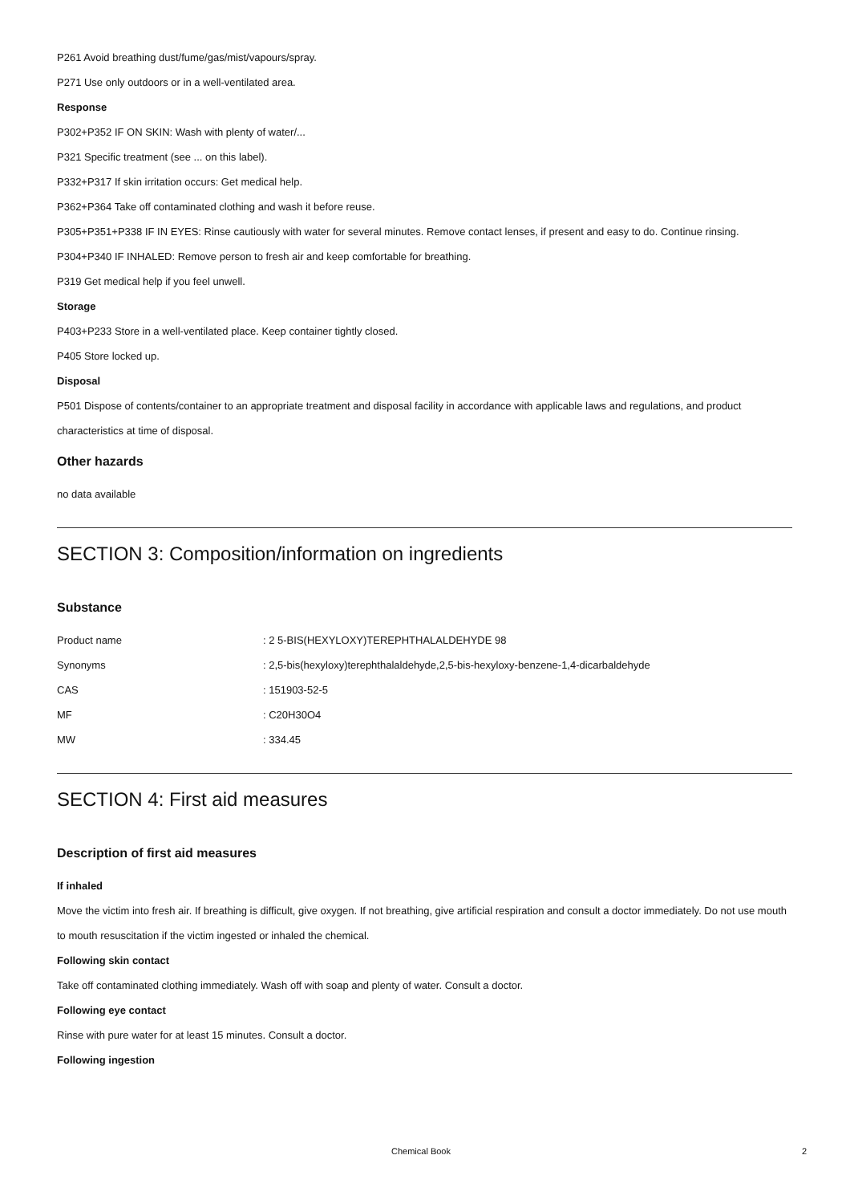P261 Avoid breathing dust/fume/gas/mist/vapours/spray.
P271 Use only outdoors or in a well-ventilated area.
Response
P302+P352 IF ON SKIN: Wash with plenty of water/...
P321 Specific treatment (see ... on this label).
P332+P317 If skin irritation occurs: Get medical help.
P362+P364 Take off contaminated clothing and wash it before reuse.
P305+P351+P338 IF IN EYES: Rinse cautiously with water for several minutes. Remove contact lenses, if present and easy to do. Continue rinsing.
P304+P340 IF INHALED: Remove person to fresh air and keep comfortable for breathing.
P319 Get medical help if you feel unwell.
Storage
P403+P233 Store in a well-ventilated place. Keep container tightly closed.
P405 Store locked up.
Disposal
P501 Dispose of contents/container to an appropriate treatment and disposal facility in accordance with applicable laws and regulations, and product characteristics at time of disposal.
Other hazards
no data available
SECTION 3: Composition/information on ingredients
Substance
| Product name | : 2 5-BIS(HEXYLOXY)TEREPHTHALALDEHYDE 98 |
| Synonyms | : 2,5-bis(hexyloxy)terephthalaldehyde,2,5-bis-hexyloxy-benzene-1,4-dicarbaldehyde |
| CAS | : 151903-52-5 |
| MF | : C20H30O4 |
| MW | : 334.45 |
SECTION 4: First aid measures
Description of first aid measures
If inhaled
Move the victim into fresh air. If breathing is difficult, give oxygen. If not breathing, give artificial respiration and consult a doctor immediately. Do not use mouth to mouth resuscitation if the victim ingested or inhaled the chemical.
Following skin contact
Take off contaminated clothing immediately. Wash off with soap and plenty of water. Consult a doctor.
Following eye contact
Rinse with pure water for at least 15 minutes. Consult a doctor.
Following ingestion
Chemical Book 2